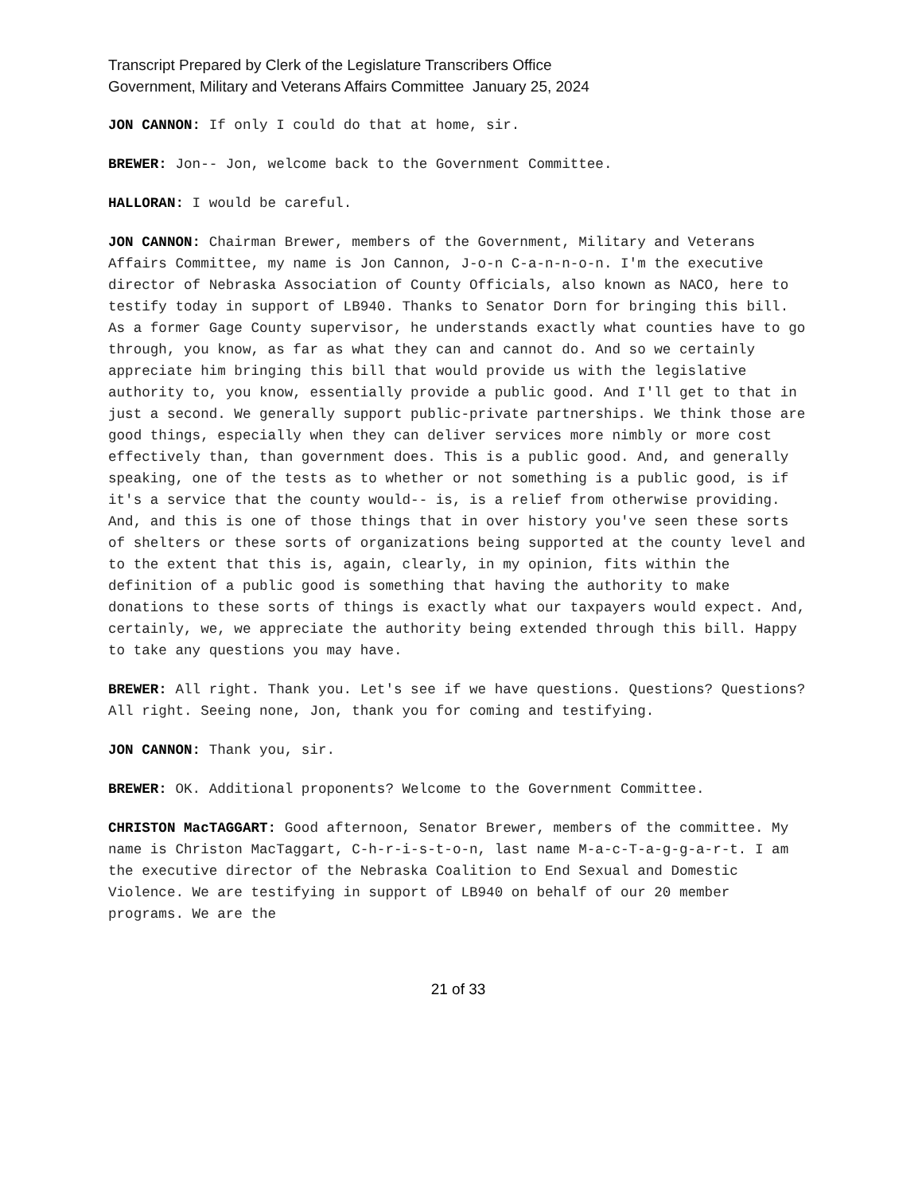Transcript Prepared by Clerk of the Legislature Transcribers Office
Government, Military and Veterans Affairs Committee January 25, 2024
JON CANNON: If only I could do that at home, sir.
BREWER: Jon-- Jon, welcome back to the Government Committee.
HALLORAN: I would be careful.
JON CANNON: Chairman Brewer, members of the Government, Military and Veterans Affairs Committee, my name is Jon Cannon, J-o-n C-a-n-n-o-n. I'm the executive director of Nebraska Association of County Officials, also known as NACO, here to testify today in support of LB940. Thanks to Senator Dorn for bringing this bill. As a former Gage County supervisor, he understands exactly what counties have to go through, you know, as far as what they can and cannot do. And so we certainly appreciate him bringing this bill that would provide us with the legislative authority to, you know, essentially provide a public good. And I'll get to that in just a second. We generally support public-private partnerships. We think those are good things, especially when they can deliver services more nimbly or more cost effectively than, than government does. This is a public good. And, and generally speaking, one of the tests as to whether or not something is a public good, is if it's a service that the county would-- is, is a relief from otherwise providing. And, and this is one of those things that in over history you've seen these sorts of shelters or these sorts of organizations being supported at the county level and to the extent that this is, again, clearly, in my opinion, fits within the definition of a public good is something that having the authority to make donations to these sorts of things is exactly what our taxpayers would expect. And, certainly, we, we appreciate the authority being extended through this bill. Happy to take any questions you may have.
BREWER: All right. Thank you. Let's see if we have questions. Questions? Questions? All right. Seeing none, Jon, thank you for coming and testifying.
JON CANNON: Thank you, sir.
BREWER: OK. Additional proponents? Welcome to the Government Committee.
CHRISTON MacTAGGART: Good afternoon, Senator Brewer, members of the committee. My name is Christon MacTaggart, C-h-r-i-s-t-o-n, last name M-a-c-T-a-g-g-a-r-t. I am the executive director of the Nebraska Coalition to End Sexual and Domestic Violence. We are testifying in support of LB940 on behalf of our 20 member programs. We are the
21 of 33